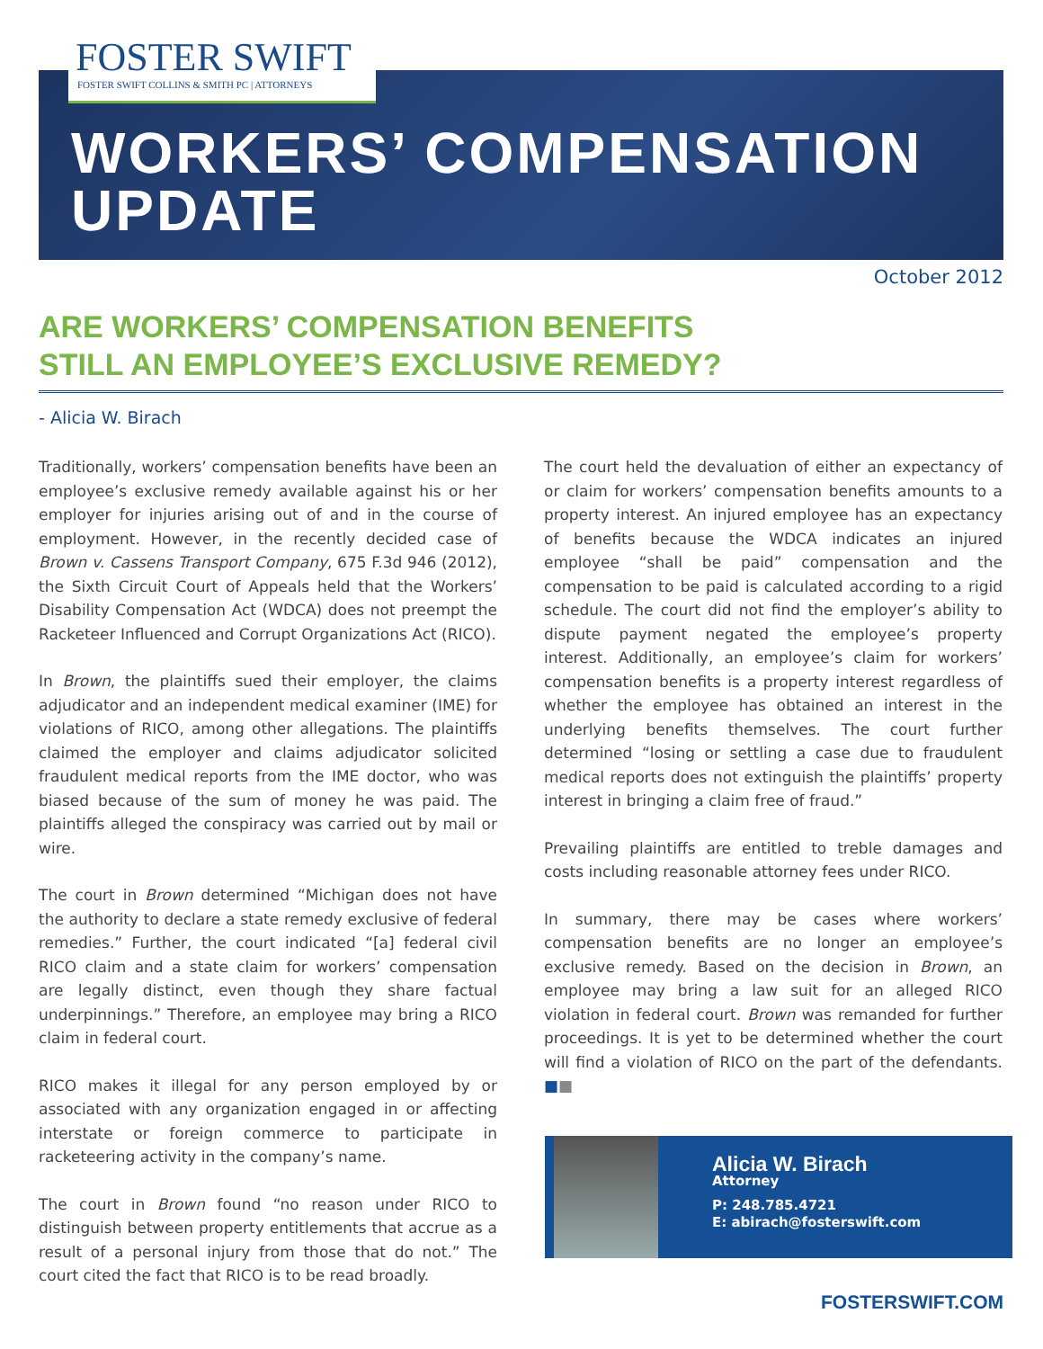FOSTER SWIFT
FOSTER SWIFT COLLINS & SMITH PC | ATTORNEYS
WORKERS’ COMPENSATION
UPDATE
October 2012
ARE WORKERS’ COMPENSATION BENEFITS
STILL AN EMPLOYEE’S EXCLUSIVE REMEDY?
- Alicia W. Birach
Traditionally, workers’ compensation benefits have been an employee’s exclusive remedy available against his or her employer for injuries arising out of and in the course of employment. However, in the recently decided case of Brown v. Cassens Transport Company, 675 F.3d 946 (2012), the Sixth Circuit Court of Appeals held that the Workers’ Disability Compensation Act (WDCA) does not preempt the Racketeer Influenced and Corrupt Organizations Act (RICO).
In Brown, the plaintiffs sued their employer, the claims adjudicator and an independent medical examiner (IME) for violations of RICO, among other allegations. The plaintiffs claimed the employer and claims adjudicator solicited fraudulent medical reports from the IME doctor, who was biased because of the sum of money he was paid. The plaintiffs alleged the conspiracy was carried out by mail or wire.
The court in Brown determined “Michigan does not have the authority to declare a state remedy exclusive of federal remedies.” Further, the court indicated “[a] federal civil RICO claim and a state claim for workers’ compensation are legally distinct, even though they share factual underpinnings.” Therefore, an employee may bring a RICO claim in federal court.
RICO makes it illegal for any person employed by or associated with any organization engaged in or affecting interstate or foreign commerce to participate in racketeering activity in the company’s name.
The court in Brown found “no reason under RICO to distinguish between property entitlements that accrue as a result of a personal injury from those that do not.” The court cited the fact that RICO is to be read broadly.
The court held the devaluation of either an expectancy of or claim for workers’ compensation benefits amounts to a property interest. An injured employee has an expectancy of benefits because the WDCA indicates an injured employee “shall be paid” compensation and the compensation to be paid is calculated according to a rigid schedule. The court did not find the employer’s ability to dispute payment negated the employee’s property interest. Additionally, an employee’s claim for workers’ compensation benefits is a property interest regardless of whether the employee has obtained an interest in the underlying benefits themselves. The court further determined “losing or settling a case due to fraudulent medical reports does not extinguish the plaintiffs’ property interest in bringing a claim free of fraud.”
Prevailing plaintiffs are entitled to treble damages and costs including reasonable attorney fees under RICO.
In summary, there may be cases where workers’ compensation benefits are no longer an employee’s exclusive remedy. Based on the decision in Brown, an employee may bring a law suit for an alleged RICO violation in federal court. Brown was remanded for further proceedings. It is yet to be determined whether the court will find a violation of RICO on the part of the defendants. ■■
Alicia W. Birach
Attorney
P: 248.785.4721
E: abirach@fosterswift.com
FOSTERSWIFT.COM